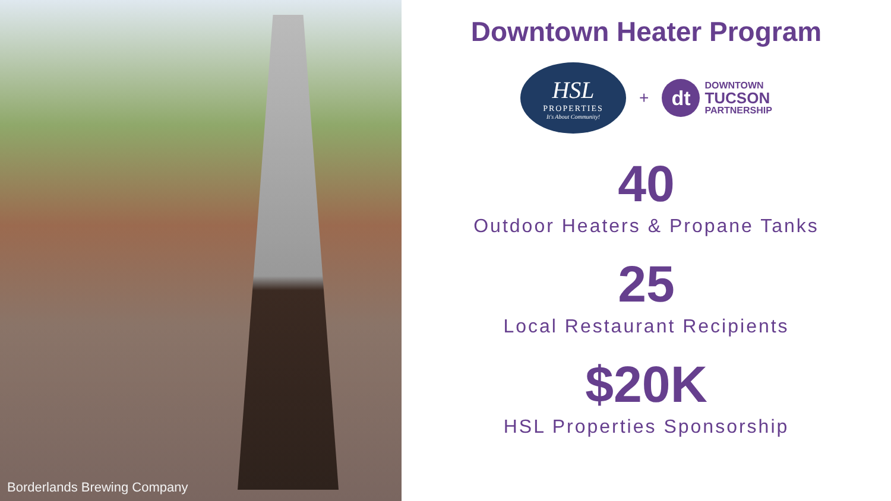Borderlands Brewing Company
Downtown Heater Program
HSL
PROPERTIES
It's About Community!
+
dt
DOWNTOWN
TUCSON
PARTNERSHIP
40
Outdoor Heaters & Propane Tanks
25
Local Restaurant Recipients
$20K
HSL Properties Sponsorship